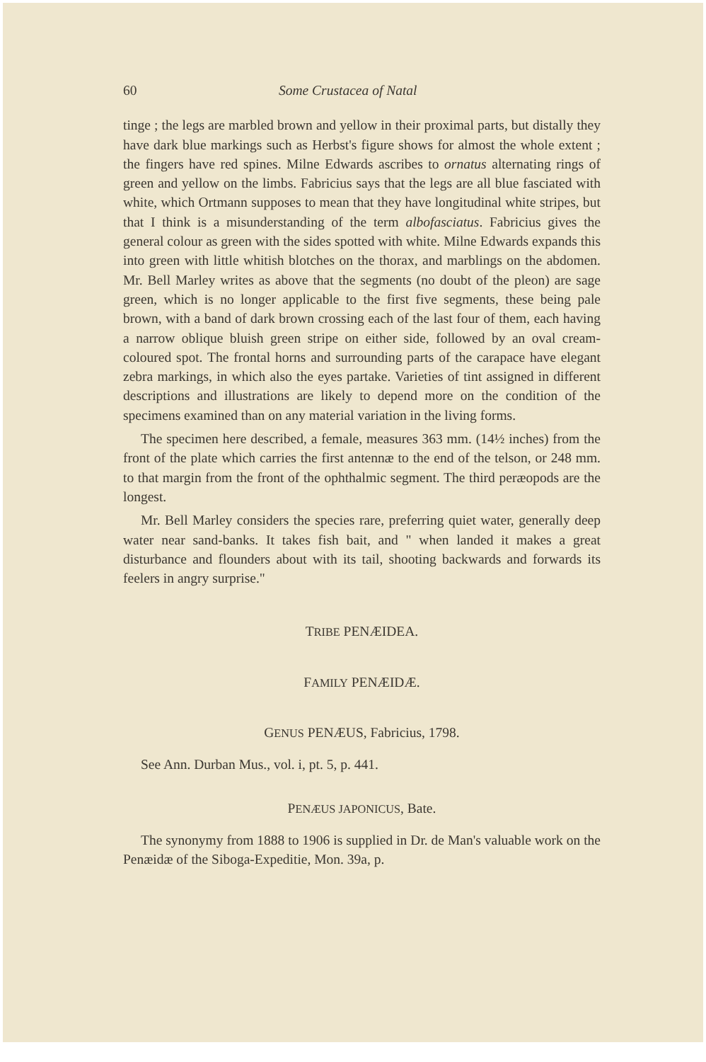60 Some Crustacea of Natal
tinge ; the legs are marbled brown and yellow in their proximal parts, but distally they have dark blue markings such as Herbst's figure shows for almost the whole extent ; the fingers have red spines. Milne Edwards ascribes to ornatus alternating rings of green and yellow on the limbs. Fabricius says that the legs are all blue fasciated with white, which Ortmann supposes to mean that they have longitudinal white stripes, but that I think is a misunderstanding of the term albofasciatus. Fabricius gives the general colour as green with the sides spotted with white. Milne Edwards expands this into green with little whitish blotches on the thorax, and marblings on the abdomen. Mr. Bell Marley writes as above that the segments (no doubt of the pleon) are sage green, which is no longer applicable to the first five segments, these being pale brown, with a band of dark brown crossing each of the last four of them, each having a narrow oblique bluish green stripe on either side, followed by an oval cream-coloured spot. The frontal horns and surrounding parts of the carapace have elegant zebra markings, in which also the eyes partake. Varieties of tint assigned in different descriptions and illustrations are likely to depend more on the condition of the specimens examined than on any material variation in the living forms.
The specimen here described, a female, measures 363 mm. (14½ inches) from the front of the plate which carries the first antennæ to the end of the telson, or 248 mm. to that margin from the front of the ophthalmic segment. The third peræopods are the longest.
Mr. Bell Marley considers the species rare, preferring quiet water, generally deep water near sand-banks. It takes fish bait, and " when landed it makes a great disturbance and flounders about with its tail, shooting backwards and forwards its feelers in angry surprise."
TRIBE PENÆIDEA.
FAMILY PENÆIDÆ.
GENUS PENÆUS, Fabricius, 1798.
See Ann. Durban Mus., vol. i, pt. 5, p. 441.
PENÆUS JAPONICUS, Bate.
The synonymy from 1888 to 1906 is supplied in Dr. de Man's valuable work on the Penæidæ of the Siboga-Expeditie, Mon. 39a, p.